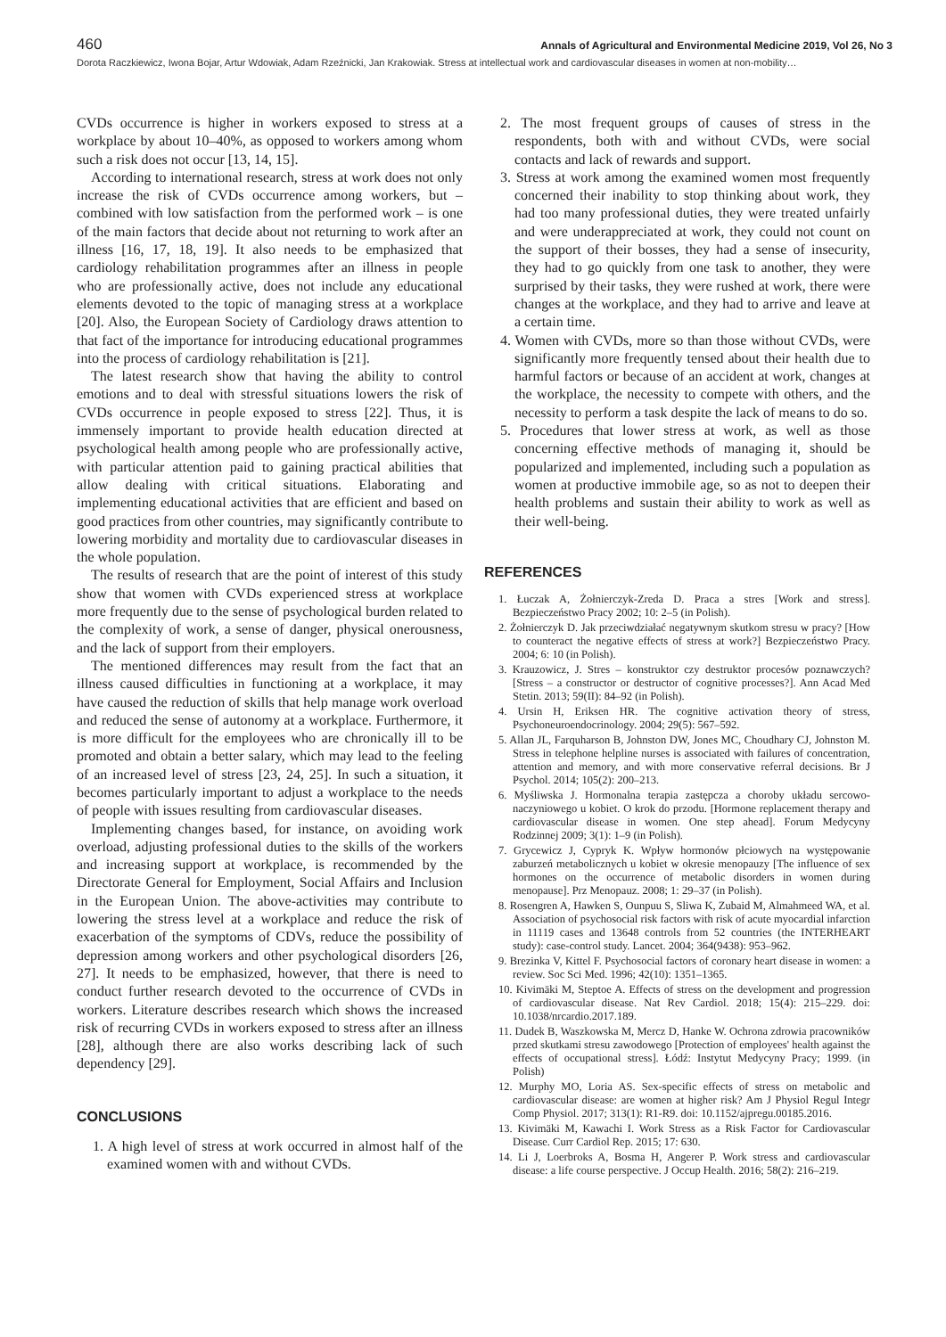460 Annals of Agricultural and Environmental Medicine 2019, Vol 26, No 3
Dorota Raczkiewicz, Iwona Bojar, Artur Wdowiak, Adam Rzeźnicki, Jan Krakowiak. Stress at intellectual work and cardiovascular diseases in women at non-mobility…
CVDs occurrence is higher in workers exposed to stress at a workplace by about 10–40%, as opposed to workers among whom such a risk does not occur [13, 14, 15].
According to international research, stress at work does not only increase the risk of CVDs occurrence among workers, but – combined with low satisfaction from the performed work – is one of the main factors that decide about not returning to work after an illness [16, 17, 18, 19]. It also needs to be emphasized that cardiology rehabilitation programmes after an illness in people who are professionally active, does not include any educational elements devoted to the topic of managing stress at a workplace [20]. Also, the European Society of Cardiology draws attention to that fact of the importance for introducing educational programmes into the process of cardiology rehabilitation is [21].
The latest research show that having the ability to control emotions and to deal with stressful situations lowers the risk of CVDs occurrence in people exposed to stress [22]. Thus, it is immensely important to provide health education directed at psychological health among people who are professionally active, with particular attention paid to gaining practical abilities that allow dealing with critical situations. Elaborating and implementing educational activities that are efficient and based on good practices from other countries, may significantly contribute to lowering morbidity and mortality due to cardiovascular diseases in the whole population.
The results of research that are the point of interest of this study show that women with CVDs experienced stress at workplace more frequently due to the sense of psychological burden related to the complexity of work, a sense of danger, physical onerousness, and the lack of support from their employers.
The mentioned differences may result from the fact that an illness caused difficulties in functioning at a workplace, it may have caused the reduction of skills that help manage work overload and reduced the sense of autonomy at a workplace. Furthermore, it is more difficult for the employees who are chronically ill to be promoted and obtain a better salary, which may lead to the feeling of an increased level of stress [23, 24, 25]. In such a situation, it becomes particularly important to adjust a workplace to the needs of people with issues resulting from cardiovascular diseases.
Implementing changes based, for instance, on avoiding work overload, adjusting professional duties to the skills of the workers and increasing support at workplace, is recommended by the Directorate General for Employment, Social Affairs and Inclusion in the European Union. The above-activities may contribute to lowering the stress level at a workplace and reduce the risk of exacerbation of the symptoms of CDVs, reduce the possibility of depression among workers and other psychological disorders [26, 27]. It needs to be emphasized, however, that there is need to conduct further research devoted to the occurrence of CVDs in workers. Literature describes research which shows the increased risk of recurring CVDs in workers exposed to stress after an illness [28], although there are also works describing lack of such dependency [29].
CONCLUSIONS
1. A high level of stress at work occurred in almost half of the examined women with and without CVDs.
2. The most frequent groups of causes of stress in the respondents, both with and without CVDs, were social contacts and lack of rewards and support.
3. Stress at work among the examined women most frequently concerned their inability to stop thinking about work, they had too many professional duties, they were treated unfairly and were underappreciated at work, they could not count on the support of their bosses, they had a sense of insecurity, they had to go quickly from one task to another, they were surprised by their tasks, they were rushed at work, there were changes at the workplace, and they had to arrive and leave at a certain time.
4. Women with CVDs, more so than those without CVDs, were significantly more frequently tensed about their health due to harmful factors or because of an accident at work, changes at the workplace, the necessity to compete with others, and the necessity to perform a task despite the lack of means to do so.
5. Procedures that lower stress at work, as well as those concerning effective methods of managing it, should be popularized and implemented, including such a population as women at productive immobile age, so as not to deepen their health problems and sustain their ability to work as well as their well-being.
REFERENCES
1. Łuczak A, Żołnierczyk-Zreda D. Praca a stres [Work and stress]. Bezpieczeństwo Pracy 2002; 10: 2–5 (in Polish).
2. Żołnierczyk D. Jak przeciwdziałać negatywnym skutkom stresu w pracy? [How to counteract the negative effects of stress at work?] Bezpieczeństwo Pracy. 2004; 6: 10 (in Polish).
3. Krauzowicz, J. Stres – konstruktor czy destruktor procesów poznawczych? [Stress – a constructor or destructor of cognitive processes?]. Ann Acad Med Stetin. 2013; 59(II): 84–92 (in Polish).
4. Ursin H, Eriksen HR. The cognitive activation theory of stress, Psychoneuroendocrinology. 2004; 29(5): 567–592.
5. Allan JL, Farquharson B, Johnston DW, Jones MC, Choudhary CJ, Johnston M. Stress in telephone helpline nurses is associated with failures of concentration, attention and memory, and with more conservative referral decisions. Br J Psychol. 2014; 105(2): 200–213.
6. Myśliwska J. Hormonalna terapia zastępcza a choroby układu sercowo-naczyniowego u kobiet. O krok do przodu. [Hormone replacement therapy and cardiovascular disease in women. One step ahead]. Forum Medycyny Rodzinnej 2009; 3(1): 1–9 (in Polish).
7. Grycewicz J, Cypryk K. Wpływ hormonów płciowych na występowanie zaburzeń metabolicznych u kobiet w okresie menopauzy [The influence of sex hormones on the occurrence of metabolic disorders in women during menopause]. Prz Menopauz. 2008; 1: 29–37 (in Polish).
8. Rosengren A, Hawken S, Ounpuu S, Sliwa K, Zubaid M, Almahmeed WA, et al. Association of psychosocial risk factors with risk of acute myocardial infarction in 11119 cases and 13648 controls from 52 countries (the INTERHEART study): case-control study. Lancet. 2004; 364(9438): 953–962.
9. Brezinka V, Kittel F. Psychosocial factors of coronary heart disease in women: a review. Soc Sci Med. 1996; 42(10): 1351–1365.
10. Kivimäki M, Steptoe A. Effects of stress on the development and progression of cardiovascular disease. Nat Rev Cardiol. 2018; 15(4): 215–229. doi: 10.1038/nrcardio.2017.189.
11. Dudek B, Waszkowska M, Mercz D, Hanke W. Ochrona zdrowia pracowników przed skutkami stresu zawodowego [Protection of employees' health against the effects of occupational stress]. Łódź: Instytut Medycyny Pracy; 1999. (in Polish)
12. Murphy MO, Loria AS. Sex-specific effects of stress on metabolic and cardiovascular disease: are women at higher risk? Am J Physiol Regul Integr Comp Physiol. 2017; 313(1): R1-R9. doi: 10.1152/ajpregu.00185.2016.
13. Kivimäki M, Kawachi I. Work Stress as a Risk Factor for Cardiovascular Disease. Curr Cardiol Rep. 2015; 17: 630.
14. Li J, Loerbroks A, Bosma H, Angerer P. Work stress and cardiovascular disease: a life course perspective. J Occup Health. 2016; 58(2): 216–219.